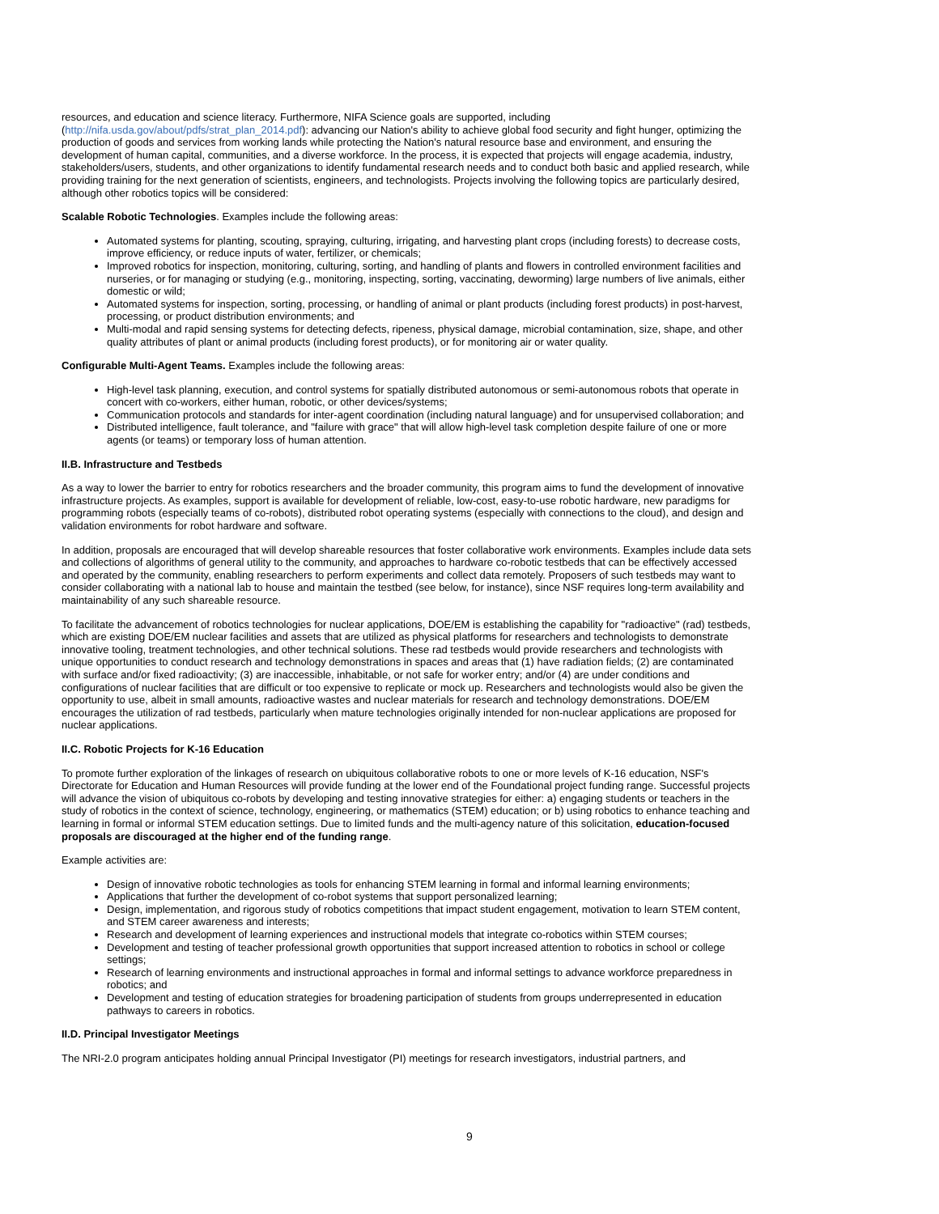resources, and education and science literacy. Furthermore, NIFA Science goals are supported, including (http://nifa.usda.gov/about/pdfs/strat_plan_2014.pdf): advancing our Nation's ability to achieve global food security and fight hunger, optimizing the production of goods and services from working lands while protecting the Nation's natural resource base and environment, and ensuring the development of human capital, communities, and a diverse workforce. In the process, it is expected that projects will engage academia, industry, stakeholders/users, students, and other organizations to identify fundamental research needs and to conduct both basic and applied research, while providing training for the next generation of scientists, engineers, and technologists. Projects involving the following topics are particularly desired, although other robotics topics will be considered:
Scalable Robotic Technologies. Examples include the following areas:
Automated systems for planting, scouting, spraying, culturing, irrigating, and harvesting plant crops (including forests) to decrease costs, improve efficiency, or reduce inputs of water, fertilizer, or chemicals;
Improved robotics for inspection, monitoring, culturing, sorting, and handling of plants and flowers in controlled environment facilities and nurseries, or for managing or studying (e.g., monitoring, inspecting, sorting, vaccinating, deworming) large numbers of live animals, either domestic or wild;
Automated systems for inspection, sorting, processing, or handling of animal or plant products (including forest products) in post-harvest, processing, or product distribution environments; and
Multi-modal and rapid sensing systems for detecting defects, ripeness, physical damage, microbial contamination, size, shape, and other quality attributes of plant or animal products (including forest products), or for monitoring air or water quality.
Configurable Multi-Agent Teams. Examples include the following areas:
High-level task planning, execution, and control systems for spatially distributed autonomous or semi-autonomous robots that operate in concert with co-workers, either human, robotic, or other devices/systems;
Communication protocols and standards for inter-agent coordination (including natural language) and for unsupervised collaboration; and
Distributed intelligence, fault tolerance, and "failure with grace" that will allow high-level task completion despite failure of one or more agents (or teams) or temporary loss of human attention.
II.B. Infrastructure and Testbeds
As a way to lower the barrier to entry for robotics researchers and the broader community, this program aims to fund the development of innovative infrastructure projects. As examples, support is available for development of reliable, low-cost, easy-to-use robotic hardware, new paradigms for programming robots (especially teams of co-robots), distributed robot operating systems (especially with connections to the cloud), and design and validation environments for robot hardware and software.
In addition, proposals are encouraged that will develop shareable resources that foster collaborative work environments. Examples include data sets and collections of algorithms of general utility to the community, and approaches to hardware co-robotic testbeds that can be effectively accessed and operated by the community, enabling researchers to perform experiments and collect data remotely. Proposers of such testbeds may want to consider collaborating with a national lab to house and maintain the testbed (see below, for instance), since NSF requires long-term availability and maintainability of any such shareable resource.
To facilitate the advancement of robotics technologies for nuclear applications, DOE/EM is establishing the capability for "radioactive" (rad) testbeds, which are existing DOE/EM nuclear facilities and assets that are utilized as physical platforms for researchers and technologists to demonstrate innovative tooling, treatment technologies, and other technical solutions. These rad testbeds would provide researchers and technologists with unique opportunities to conduct research and technology demonstrations in spaces and areas that (1) have radiation fields; (2) are contaminated with surface and/or fixed radioactivity; (3) are inaccessible, inhabitable, or not safe for worker entry; and/or (4) are under conditions and configurations of nuclear facilities that are difficult or too expensive to replicate or mock up. Researchers and technologists would also be given the opportunity to use, albeit in small amounts, radioactive wastes and nuclear materials for research and technology demonstrations. DOE/EM encourages the utilization of rad testbeds, particularly when mature technologies originally intended for non-nuclear applications are proposed for nuclear applications.
II.C. Robotic Projects for K-16 Education
To promote further exploration of the linkages of research on ubiquitous collaborative robots to one or more levels of K-16 education, NSF's Directorate for Education and Human Resources will provide funding at the lower end of the Foundational project funding range. Successful projects will advance the vision of ubiquitous co-robots by developing and testing innovative strategies for either: a) engaging students or teachers in the study of robotics in the context of science, technology, engineering, or mathematics (STEM) education; or b) using robotics to enhance teaching and learning in formal or informal STEM education settings. Due to limited funds and the multi-agency nature of this solicitation, education-focused proposals are discouraged at the higher end of the funding range.
Example activities are:
Design of innovative robotic technologies as tools for enhancing STEM learning in formal and informal learning environments;
Applications that further the development of co-robot systems that support personalized learning;
Design, implementation, and rigorous study of robotics competitions that impact student engagement, motivation to learn STEM content, and STEM career awareness and interests;
Research and development of learning experiences and instructional models that integrate co-robotics within STEM courses;
Development and testing of teacher professional growth opportunities that support increased attention to robotics in school or college settings;
Research of learning environments and instructional approaches in formal and informal settings to advance workforce preparedness in robotics; and
Development and testing of education strategies for broadening participation of students from groups underrepresented in education pathways to careers in robotics.
II.D. Principal Investigator Meetings
The NRI-2.0 program anticipates holding annual Principal Investigator (PI) meetings for research investigators, industrial partners, and
9